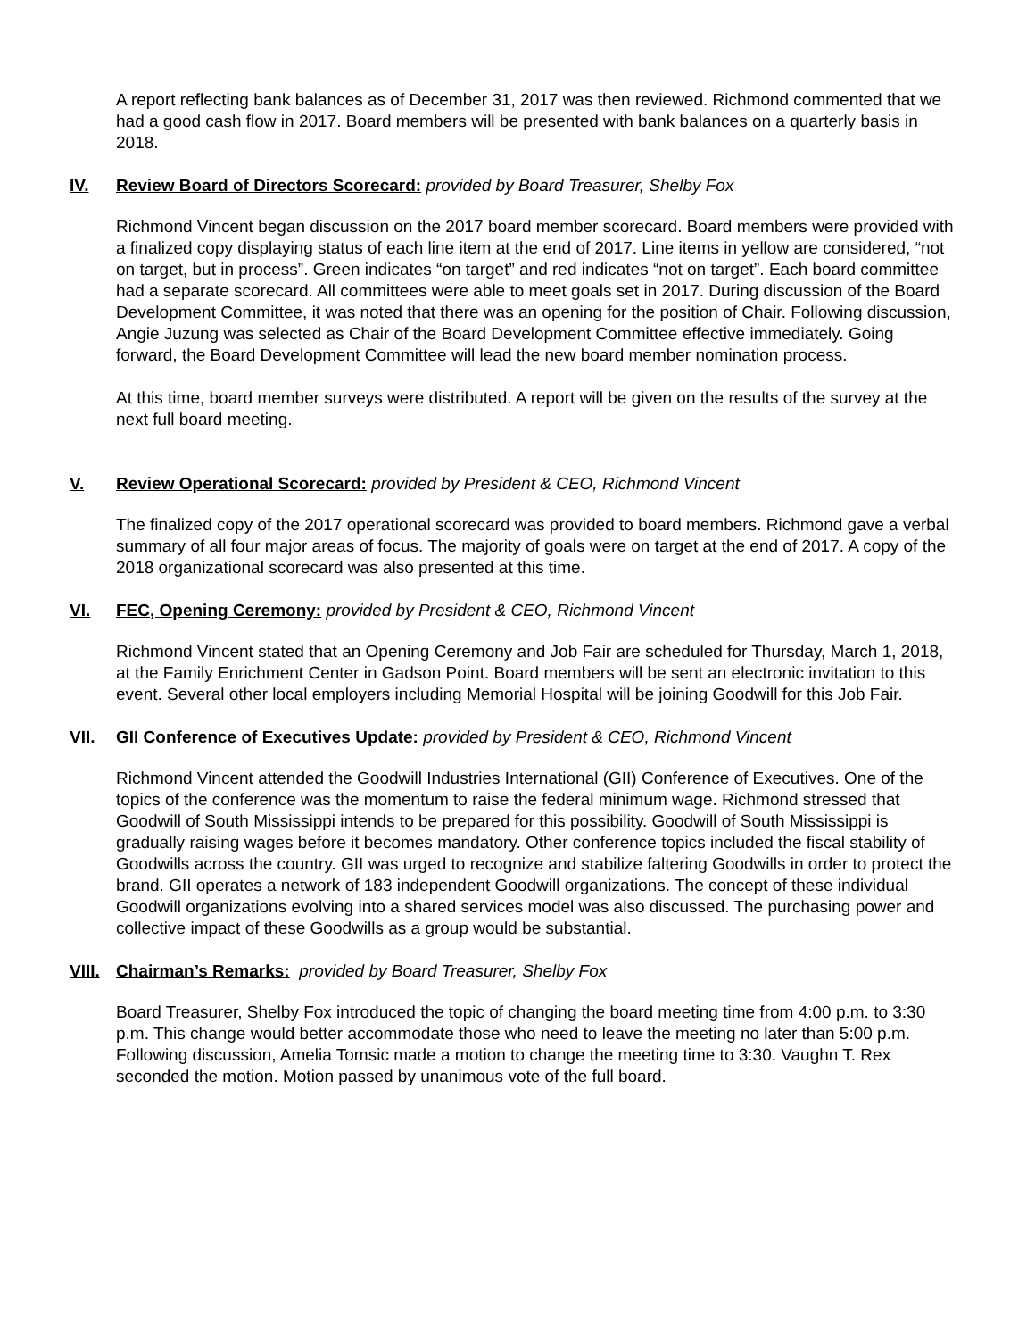A report reflecting bank balances as of December 31, 2017 was then reviewed. Richmond commented that we had a good cash flow in 2017. Board members will be presented with bank balances on a quarterly basis in 2018.
IV. Review Board of Directors Scorecard: provided by Board Treasurer, Shelby Fox
Richmond Vincent began discussion on the 2017 board member scorecard. Board members were provided with a finalized copy displaying status of each line item at the end of 2017. Line items in yellow are considered, “not on target, but in process”. Green indicates “on target” and red indicates “not on target”. Each board committee had a separate scorecard. All committees were able to meet goals set in 2017. During discussion of the Board Development Committee, it was noted that there was an opening for the position of Chair. Following discussion, Angie Juzung was selected as Chair of the Board Development Committee effective immediately. Going forward, the Board Development Committee will lead the new board member nomination process.
At this time, board member surveys were distributed. A report will be given on the results of the survey at the next full board meeting.
V. Review Operational Scorecard: provided by President & CEO, Richmond Vincent
The finalized copy of the 2017 operational scorecard was provided to board members. Richmond gave a verbal summary of all four major areas of focus. The majority of goals were on target at the end of 2017. A copy of the 2018 organizational scorecard was also presented at this time.
VI. FEC, Opening Ceremony: provided by President & CEO, Richmond Vincent
Richmond Vincent stated that an Opening Ceremony and Job Fair are scheduled for Thursday, March 1, 2018, at the Family Enrichment Center in Gadson Point. Board members will be sent an electronic invitation to this event. Several other local employers including Memorial Hospital will be joining Goodwill for this Job Fair.
VII. GII Conference of Executives Update: provided by President & CEO, Richmond Vincent
Richmond Vincent attended the Goodwill Industries International (GII) Conference of Executives. One of the topics of the conference was the momentum to raise the federal minimum wage. Richmond stressed that Goodwill of South Mississippi intends to be prepared for this possibility. Goodwill of South Mississippi is gradually raising wages before it becomes mandatory. Other conference topics included the fiscal stability of Goodwills across the country. GII was urged to recognize and stabilize faltering Goodwills in order to protect the brand. GII operates a network of 183 independent Goodwill organizations. The concept of these individual Goodwill organizations evolving into a shared services model was also discussed. The purchasing power and collective impact of these Goodwills as a group would be substantial.
VIII. Chairman’s Remarks: provided by Board Treasurer, Shelby Fox
Board Treasurer, Shelby Fox introduced the topic of changing the board meeting time from 4:00 p.m. to 3:30 p.m. This change would better accommodate those who need to leave the meeting no later than 5:00 p.m. Following discussion, Amelia Tomsic made a motion to change the meeting time to 3:30. Vaughn T. Rex seconded the motion. Motion passed by unanimous vote of the full board.